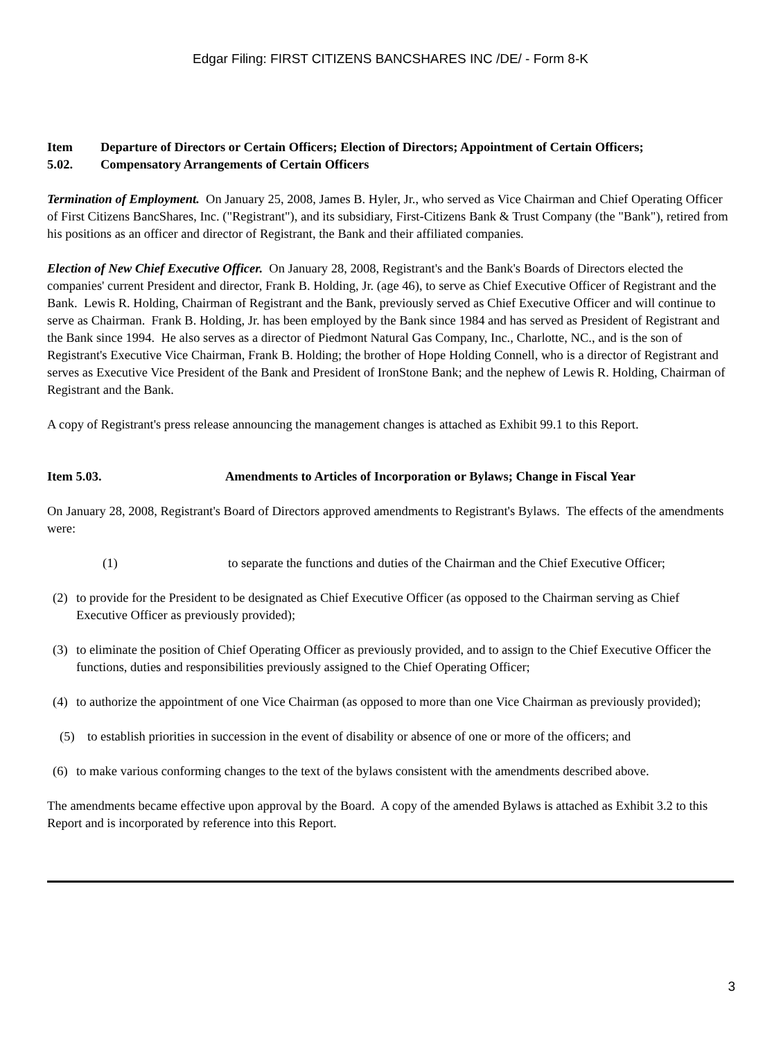Edgar Filing: FIRST CITIZENS BANCSHARES INC /DE/ - Form 8-K
Item
5.02.
Departure of Directors or Certain Officers; Election of Directors; Appointment of Certain Officers;
Compensatory Arrangements of Certain Officers
Termination of Employment. On January 25, 2008, James B. Hyler, Jr., who served as Vice Chairman and Chief Operating Officer of First Citizens BancShares, Inc. ("Registrant"), and its subsidiary, First-Citizens Bank & Trust Company (the "Bank"), retired from his positions as an officer and director of Registrant, the Bank and their affiliated companies.
Election of New Chief Executive Officer. On January 28, 2008, Registrant's and the Bank's Boards of Directors elected the companies' current President and director, Frank B. Holding, Jr. (age 46), to serve as Chief Executive Officer of Registrant and the Bank. Lewis R. Holding, Chairman of Registrant and the Bank, previously served as Chief Executive Officer and will continue to serve as Chairman. Frank B. Holding, Jr. has been employed by the Bank since 1984 and has served as President of Registrant and the Bank since 1994. He also serves as a director of Piedmont Natural Gas Company, Inc., Charlotte, NC., and is the son of Registrant's Executive Vice Chairman, Frank B. Holding; the brother of Hope Holding Connell, who is a director of Registrant and serves as Executive Vice President of the Bank and President of IronStone Bank; and the nephew of Lewis R. Holding, Chairman of Registrant and the Bank.
A copy of Registrant's press release announcing the management changes is attached as Exhibit 99.1 to this Report.
Item 5.03. Amendments to Articles of Incorporation or Bylaws; Change in Fiscal Year
On January 28, 2008, Registrant's Board of Directors approved amendments to Registrant's Bylaws. The effects of the amendments were:
(1) to separate the functions and duties of the Chairman and the Chief Executive Officer;
(2) to provide for the President to be designated as Chief Executive Officer (as opposed to the Chairman serving as Chief Executive Officer as previously provided);
(3) to eliminate the position of Chief Operating Officer as previously provided, and to assign to the Chief Executive Officer the functions, duties and responsibilities previously assigned to the Chief Operating Officer;
(4) to authorize the appointment of one Vice Chairman (as opposed to more than one Vice Chairman as previously provided);
(5) to establish priorities in succession in the event of disability or absence of one or more of the officers; and
(6) to make various conforming changes to the text of the bylaws consistent with the amendments described above.
The amendments became effective upon approval by the Board. A copy of the amended Bylaws is attached as Exhibit 3.2 to this Report and is incorporated by reference into this Report.
3